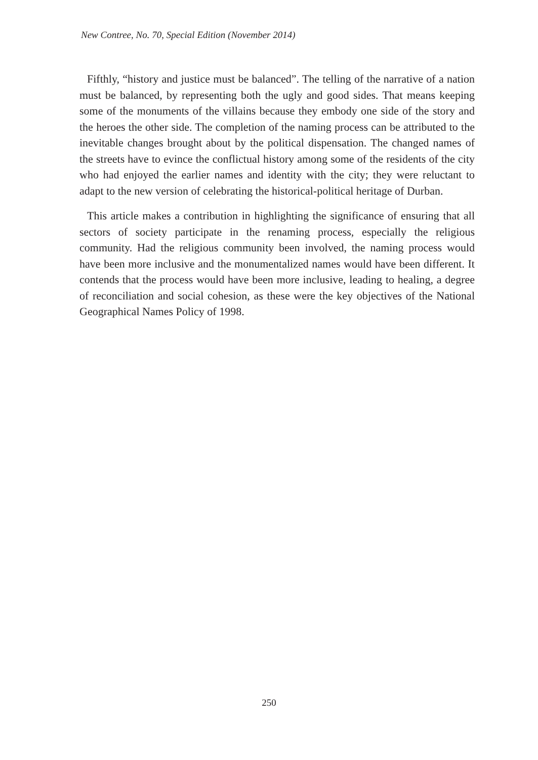New Contree, No. 70, Special Edition (November 2014)
Fifthly, “history and justice must be balanced”. The telling of the narrative of a nation must be balanced, by representing both the ugly and good sides. That means keeping some of the monuments of the villains because they embody one side of the story and the heroes the other side. The completion of the naming process can be attributed to the inevitable changes brought about by the political dispensation. The changed names of the streets have to evince the conflictual history among some of the residents of the city who had enjoyed the earlier names and identity with the city; they were reluctant to adapt to the new version of celebrating the historical-political heritage of Durban.
This article makes a contribution in highlighting the significance of ensuring that all sectors of society participate in the renaming process, especially the religious community. Had the religious community been involved, the naming process would have been more inclusive and the monumentalized names would have been different. It contends that the process would have been more inclusive, leading to healing, a degree of reconciliation and social cohesion, as these were the key objectives of the National Geographical Names Policy of 1998.
250